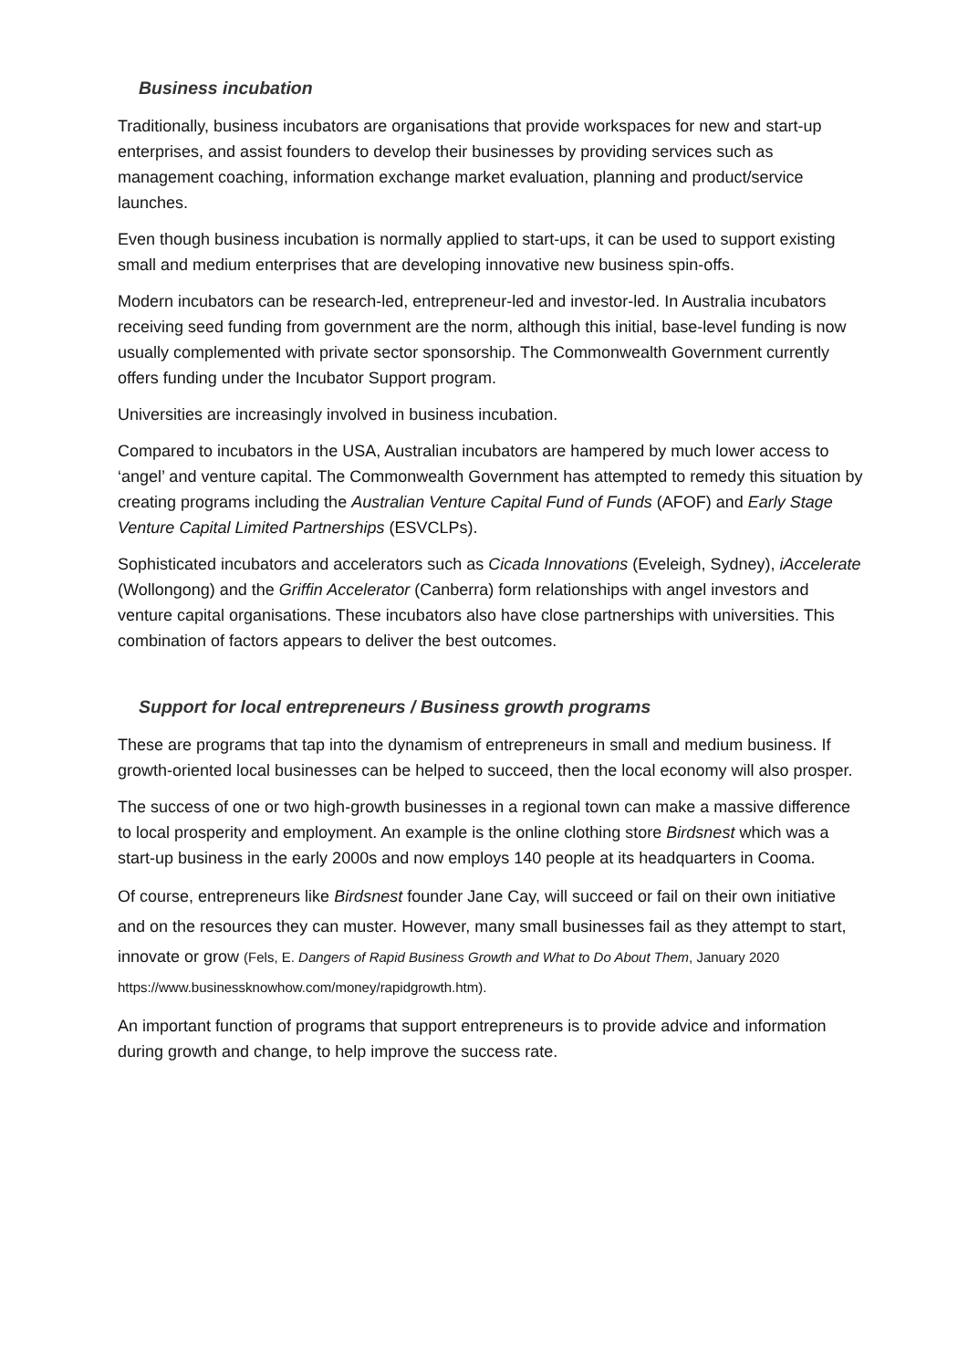Business incubation
Traditionally, business incubators are organisations that provide workspaces for new and start-up enterprises, and assist founders to develop their businesses by providing services such as management coaching, information exchange market evaluation, planning and product/service launches.
Even though business incubation is normally applied to start-ups, it can be used to support existing small and medium enterprises that are developing innovative new business spin-offs.
Modern incubators can be research-led, entrepreneur-led and investor-led. In Australia incubators receiving seed funding from government are the norm, although this initial, base-level funding is now usually complemented with private sector sponsorship. The Commonwealth Government currently offers funding under the Incubator Support program.
Universities are increasingly involved in business incubation.
Compared to incubators in the USA, Australian incubators are hampered by much lower access to ‘angel’ and venture capital. The Commonwealth Government has attempted to remedy this situation by creating programs including the Australian Venture Capital Fund of Funds (AFOF) and Early Stage Venture Capital Limited Partnerships (ESVCLPs).
Sophisticated incubators and accelerators such as Cicada Innovations (Eveleigh, Sydney), iAccelerate (Wollongong) and the Griffin Accelerator (Canberra) form relationships with angel investors and venture capital organisations. These incubators also have close partnerships with universities. This combination of factors appears to deliver the best outcomes.
Support for local entrepreneurs / Business growth programs
These are programs that tap into the dynamism of entrepreneurs in small and medium business. If growth-oriented local businesses can be helped to succeed, then the local economy will also prosper.
The success of one or two high-growth businesses in a regional town can make a massive difference to local prosperity and employment. An example is the online clothing store Birdsnest which was a start-up business in the early 2000s and now employs 140 people at its headquarters in Cooma.
Of course, entrepreneurs like Birdsnest founder Jane Cay, will succeed or fail on their own initiative and on the resources they can muster. However, many small businesses fail as they attempt to start, innovate or grow (Fels, E. Dangers of Rapid Business Growth and What to Do About Them, January 2020 https://www.businessknowhow.com/money/rapidgrowth.htm).
An important function of programs that support entrepreneurs is to provide advice and information during growth and change, to help improve the success rate.